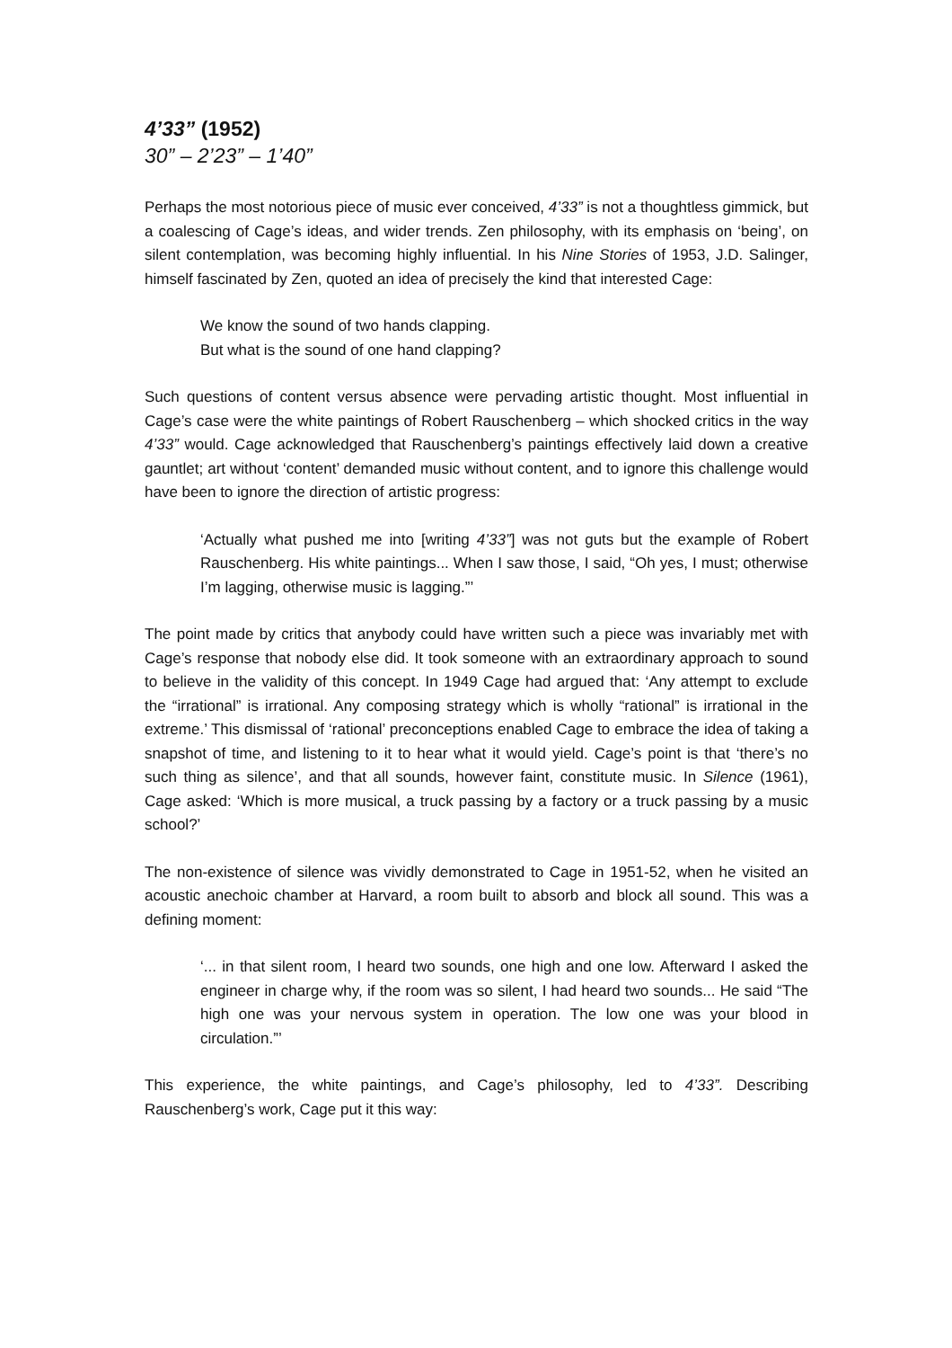4’33” (1952)
30” – 2’23” – 1’40”
Perhaps the most notorious piece of music ever conceived, 4’33” is not a thoughtless gimmick, but a coalescing of Cage’s ideas, and wider trends. Zen philosophy, with its emphasis on ‘being’, on silent contemplation, was becoming highly influential. In his Nine Stories of 1953, J.D. Salinger, himself fascinated by Zen, quoted an idea of precisely the kind that interested Cage:
We know the sound of two hands clapping.
But what is the sound of one hand clapping?
Such questions of content versus absence were pervading artistic thought. Most influential in Cage’s case were the white paintings of Robert Rauschenberg – which shocked critics in the way 4’33” would. Cage acknowledged that Rauschenberg’s paintings effectively laid down a creative gauntlet; art without ‘content’ demanded music without content, and to ignore this challenge would have been to ignore the direction of artistic progress:
‘Actually what pushed me into [writing 4’33”] was not guts but the example of Robert Rauschenberg. His white paintings... When I saw those, I said, “Oh yes, I must; otherwise I’m lagging, otherwise music is lagging.”’
The point made by critics that anybody could have written such a piece was invariably met with Cage’s response that nobody else did. It took someone with an extraordinary approach to sound to believe in the validity of this concept. In 1949 Cage had argued that: ‘Any attempt to exclude the “irrational” is irrational. Any composing strategy which is wholly “rational” is irrational in the extreme.’ This dismissal of ‘rational’ preconceptions enabled Cage to embrace the idea of taking a snapshot of time, and listening to it to hear what it would yield. Cage’s point is that ‘there’s no such thing as silence’, and that all sounds, however faint, constitute music. In Silence (1961), Cage asked: ‘Which is more musical, a truck passing by a factory or a truck passing by a music school?’
The non-existence of silence was vividly demonstrated to Cage in 1951-52, when he visited an acoustic anechoic chamber at Harvard, a room built to absorb and block all sound. This was a defining moment:
‘... in that silent room, I heard two sounds, one high and one low. Afterward I asked the engineer in charge why, if the room was so silent, I had heard two sounds... He said “The high one was your nervous system in operation. The low one was your blood in circulation.”’
This experience, the white paintings, and Cage’s philosophy, led to 4’33”. Describing Rauschenberg’s work, Cage put it this way: